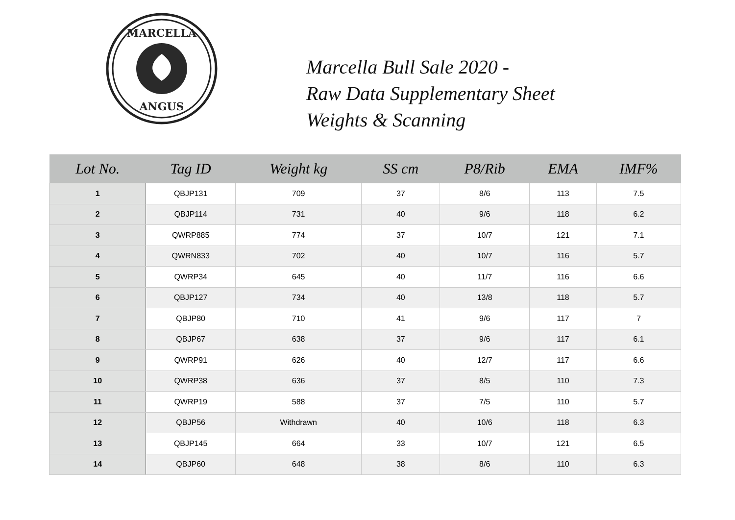MARCELLA
ANGUS
Marcella Bull Sale 2020 -
Raw Data Supplementary Sheet
Weights & Scanning
| Lot No. | Tag ID | Weight kg | SS cm | P8/Rib | EMA | IMF% |
| --- | --- | --- | --- | --- | --- | --- |
| 1 | QBJP131 | 709 | 37 | 8/6 | 113 | 7.5 |
| 2 | QBJP114 | 731 | 40 | 9/6 | 118 | 6.2 |
| 3 | QWRP885 | 774 | 37 | 10/7 | 121 | 7.1 |
| 4 | QWRN833 | 702 | 40 | 10/7 | 116 | 5.7 |
| 5 | QWRP34 | 645 | 40 | 11/7 | 116 | 6.6 |
| 6 | QBJP127 | 734 | 40 | 13/8 | 118 | 5.7 |
| 7 | QBJP80 | 710 | 41 | 9/6 | 117 | 7 |
| 8 | QBJP67 | 638 | 37 | 9/6 | 117 | 6.1 |
| 9 | QWRP91 | 626 | 40 | 12/7 | 117 | 6.6 |
| 10 | QWRP38 | 636 | 37 | 8/5 | 110 | 7.3 |
| 11 | QWRP19 | 588 | 37 | 7/5 | 110 | 5.7 |
| 12 | QBJP56 | Withdrawn | 40 | 10/6 | 118 | 6.3 |
| 13 | QBJP145 | 664 | 33 | 10/7 | 121 | 6.5 |
| 14 | QBJP60 | 648 | 38 | 8/6 | 110 | 6.3 |